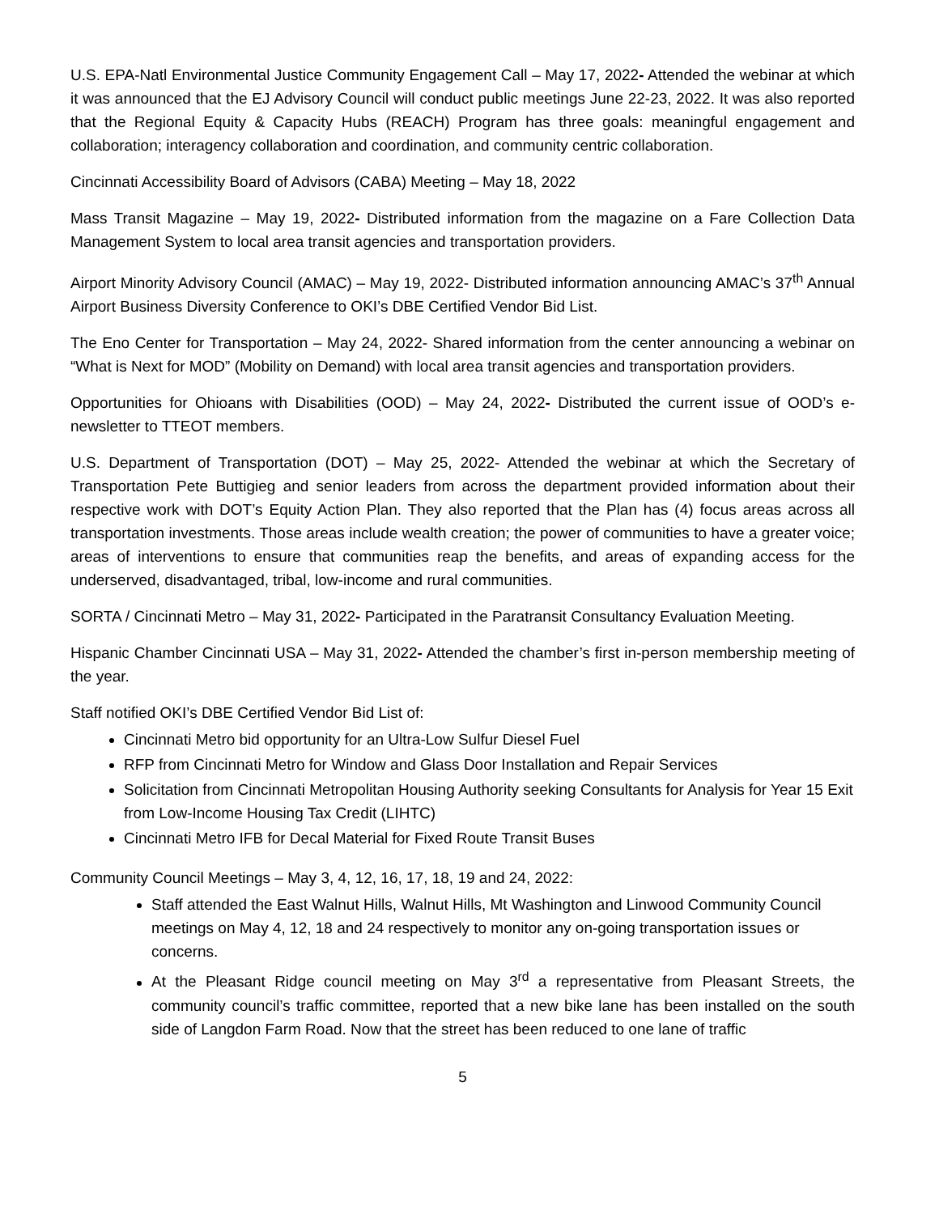U.S. EPA-Natl Environmental Justice Community Engagement Call – May 17, 2022- Attended the webinar at which it was announced that the EJ Advisory Council will conduct public meetings June 22-23, 2022. It was also reported that the Regional Equity & Capacity Hubs (REACH) Program has three goals: meaningful engagement and collaboration; interagency collaboration and coordination, and community centric collaboration.
Cincinnati Accessibility Board of Advisors (CABA) Meeting – May 18, 2022
Mass Transit Magazine – May 19, 2022- Distributed information from the magazine on a Fare Collection Data Management System to local area transit agencies and transportation providers.
Airport Minority Advisory Council (AMAC) – May 19, 2022- Distributed information announcing AMAC’s 37<sup>th</sup> Annual Airport Business Diversity Conference to OKI’s DBE Certified Vendor Bid List.
The Eno Center for Transportation – May 24, 2022- Shared information from the center announcing a webinar on “What is Next for MOD” (Mobility on Demand) with local area transit agencies and transportation providers.
Opportunities for Ohioans with Disabilities (OOD) – May 24, 2022- Distributed the current issue of OOD’s e-newsletter to TTEOT members.
U.S. Department of Transportation (DOT) – May 25, 2022- Attended the webinar at which the Secretary of Transportation Pete Buttigieg and senior leaders from across the department provided information about their respective work with DOT’s Equity Action Plan. They also reported that the Plan has (4) focus areas across all transportation investments. Those areas include wealth creation; the power of communities to have a greater voice; areas of interventions to ensure that communities reap the benefits, and areas of expanding access for the underserved, disadvantaged, tribal, low-income and rural communities.
SORTA / Cincinnati Metro – May 31, 2022- Participated in the Paratransit Consultancy Evaluation Meeting.
Hispanic Chamber Cincinnati USA – May 31, 2022- Attended the chamber’s first in-person membership meeting of the year.
Staff notified OKI’s DBE Certified Vendor Bid List of:
Cincinnati Metro bid opportunity for an Ultra-Low Sulfur Diesel Fuel
RFP from Cincinnati Metro for Window and Glass Door Installation and Repair Services
Solicitation from Cincinnati Metropolitan Housing Authority seeking Consultants for Analysis for Year 15 Exit from Low-Income Housing Tax Credit (LIHTC)
Cincinnati Metro IFB for Decal Material for Fixed Route Transit Buses
Community Council Meetings – May 3, 4, 12, 16, 17, 18, 19 and 24, 2022:
Staff attended the East Walnut Hills, Walnut Hills, Mt Washington and Linwood Community Council meetings on May 4, 12, 18 and 24 respectively to monitor any on-going transportation issues or concerns.
At the Pleasant Ridge council meeting on May 3<sup>rd</sup> a representative from Pleasant Streets, the community council’s traffic committee, reported that a new bike lane has been installed on the south side of Langdon Farm Road. Now that the street has been reduced to one lane of traffic
5